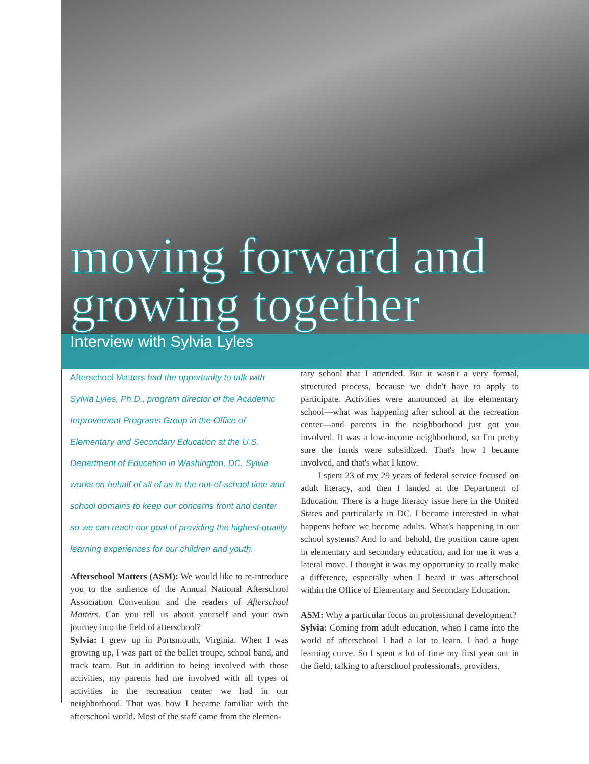moving forward and
growing together
Interview with Sylvia Lyles
Afterschool Matters had the opportunity to talk with Sylvia Lyles, Ph.D., program director of the Academic Improvement Programs Group in the Office of Elementary and Secondary Education at the U.S. Department of Education in Washington, DC. Sylvia works on behalf of all of us in the out-of-school time and school domains to keep our concerns front and center so we can reach our goal of providing the highest-quality learning experiences for our children and youth.
Afterschool Matters (ASM): We would like to re-introduce you to the audience of the Annual National Afterschool Association Convention and the readers of Afterschool Matters. Can you tell us about yourself and your own journey into the field of afterschool?
Sylvia: I grew up in Portsmouth, Virginia. When I was growing up, I was part of the ballet troupe, school band, and track team. But in addition to being involved with those activities, my parents had me involved with all types of activities in the recreation center we had in our neighborhood. That was how I became familiar with the afterschool world. Most of the staff came from the elemen-
tary school that I attended. But it wasn't a very formal, structured process, because we didn't have to apply to participate. Activities were announced at the elementary school—what was happening after school at the recreation center—and parents in the neighborhood just got you involved. It was a low-income neighborhood, so I'm pretty sure the funds were subsidized. That's how I became involved, and that's what I know.
I spent 23 of my 29 years of federal service focused on adult literacy, and then I landed at the Department of Education. There is a huge literacy issue here in the United States and particularly in DC. I became interested in what happens before we become adults. What's happening in our school systems? And lo and behold, the position came open in elementary and secondary education, and for me it was a lateral move. I thought it was my opportunity to really make a difference, especially when I heard it was afterschool within the Office of Elementary and Secondary Education.
ASM: Why a particular focus on professional development?
Sylvia: Coming from adult education, when I came into the world of afterschool I had a lot to learn. I had a huge learning curve. So I spent a lot of time my first year out in the field, talking to afterschool professionals, providers,